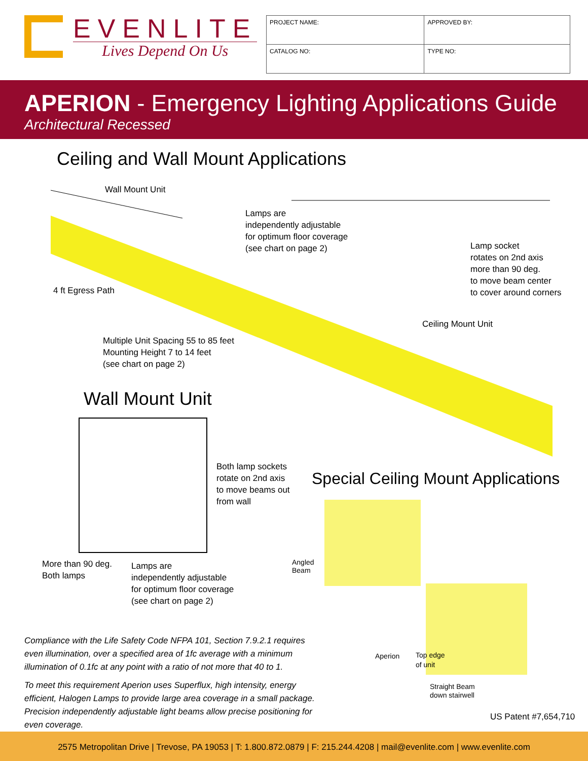EVENLITE
Lives Depend On Us
| PROJECT NAME: | APPROVED BY: | |
| CATALOG NO: | | TYPE NO: |
APERION - Emergency Lighting Applications Guide
Architectural Recessed
Ceiling and Wall Mount Applications
Wall Mount Unit
Lamps are
independently adjustable
for optimum floor coverage
(see chart on page 2)
Lamp socket
rotates on 2nd axis
more than 90 deg.
to move beam center
to cover around corners
4 ft Egress Path
Ceiling Mount Unit
Multiple Unit Spacing 55 to 85 feet
Mounting Height 7 to 14 feet
(see chart on page 2)
Wall Mount Unit
Both lamp sockets
rotate on 2nd axis
to move beams out
from wall
Special Ceiling Mount Applications
Angled
Beam
More than 90 deg.
Both lamps
Lamps are
independently adjustable
for optimum floor coverage
(see chart on page 2)
Aperion
Top edge
of unit
Straight Beam
down stairwell
Compliance with the Life Safety Code NFPA 101, Section 7.9.2.1 requires even illumination, over a specified area of 1fc average with a minimum illumination of 0.1fc at any point with a ratio of not more that 40 to 1.
To meet this requirement Aperion uses Superflux, high intensity, energy efficient, Halogen Lamps to provide large area coverage in a small package. Precision independently adjustable light beams allow precise positioning for even coverage.
US Patent #7,654,710
2575 Metropolitan Drive | Trevose, PA 19053 | T: 1.800.872.0879 | F: 215.244.4208 | mail@evenlite.com | www.evenlite.com